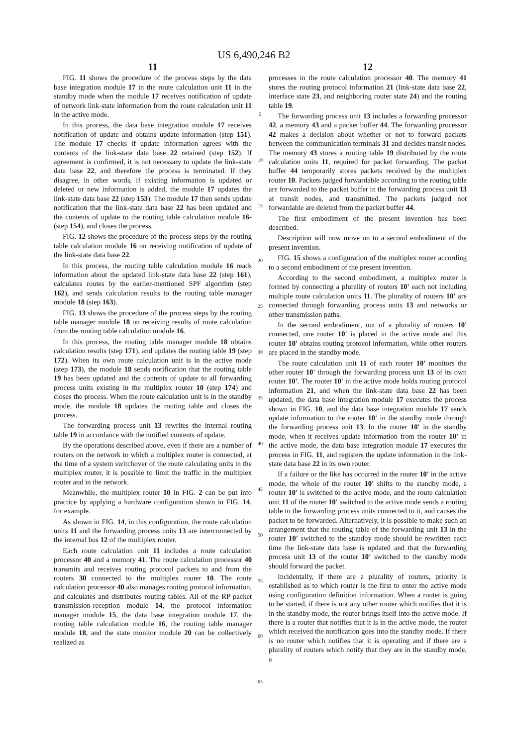US 6,490,246 B2
11
FIG. 11 shows the procedure of the process steps by the data base integration module 17 in the route calculation unit 11 in the standby mode when the module 17 receives notification of update of network link-state information from the route calculation unit 11 in the active mode.
In this process, the data base integration module 17 receives notification of update and obtains update information (step 151). The module 17 checks if update information agrees with the contents of the link-state data base 22 retained (step 152). If agreement is confirmed, it is not necessary to update the link-state data base 22, and therefore the process is terminated. If they disagree, in other words, if existing information is updated or deleted or new information is added, the module 17 updates the link-state data base 22 (step 153). The module 17 then sends update notification that the link-state data base 22 has been updated and the contents of update to the routing table calculation module 16-(step 154), and closes the process.
FIG. 12 shows the procedure of the process steps by the routing table calculation module 16 on receiving notification of update of the link-state data base 22.
In this process, the routing table calculation module 16 reads information about the updated link-state data base 22 (step 161), calculates routes by the earlier-mentioned SPF algorithm (step 162), and sends calculation results to the routing table manager module 18 (step 163).
FIG. 13 shows the procedure of the process steps by the routing table manager module 18 on receiving results of route calculation from the routing table calculation module 16.
In this process, the routing table manager module 18 obtains calculation results (step 171), and updates the routing table 19 (step 172). When its own route calculation unit is in the active mode (step 173), the module 18 sends notification that the routing table 19 has been updated and the contents of update to all forwarding process units existing in the multiplex router 10 (step 174) and closes the process. When the route calculation unit is in the standby mode, the module 18 updates the routing table and closes the process.
The forwarding process unit 13 rewrites the internal routing table 19 in accordance with the notified contents of update.
By the operations described above, even if there are a number of routers on the network to which a multiplex router is connected, at the time of a system switchover of the route calculating units in the multiplex router, it is possible to limit the traffic in the multiplex router and in the network.
Meanwhile, the multiplex router 10 in FIG. 2 can be put into practice by applying a hardware configuration shown in FIG. 14, for example.
As shown in FIG. 14, in this configuration, the route calculation units 11 and the forwarding process units 13 are interconnected by the internal bus 12 of the multiplex router.
Each route calculation unit 11 includes a route calculation processor 40 and a memory 41. The route calculation processor 40 transmits and receives routing protocol packets to and from the routers 30 connected to the multiplex router 10. The route calculation processor 40 also manages routing protocol information, and calculates and distributes routing tables. All of the RP packet transmission-reception module 14, the protocol information manager module 15, the data base integration module 17, the routing table calculation module 16, the routing table manager module 18, and the state monitor module 20 can be collectively realized as
5
10
15
20
25
30
35
40
45
50
55
60
65
12
processes in the route calculation processor 40. The memory 41 stores the routing protocol information 21 (link-state data base 22, interface state 23, and neighboring router state 24) and the routing table 19.
The forwarding process unit 13 includes a forwarding processor 42, a memory 43 and a packet buffer 44. The forwarding processor 42 makes a decision about whether or not to forward packets between the communication terminals 31 and decides transit nodes. The memory 43 stores a routing table 19 distributed by the route calculation units 11, required for packet forwarding. The packet buffer 44 temporarily stores packets received by the multiplex router 10. Packets judged forwardable according to the routing table are forwarded to the packet buffer in the forwarding process unit 13 at transit nodes, and transmitted. The packets judged not forwardable are deleted from the packet buffer 44.
The first embodiment of the present invention has been described.
Description will now move on to a second embodiment of the present invention.
FIG. 15 shows a configuration of the multiplex router according to a second embodiment of the present invention.
According to the second embodiment, a multiplex router is formed by connecting a plurality of routers 10' each not including multiple route calculation units 11. The plurality of routers 10' are connected through forwarding process units 13 and networks or other transmission paths.
In the second embodiment, out of a plurality of routers 10' connected, one router 10' is placed in the active mode and this router 10' obtains routing protocol information, while other routers are placed in the standby mode.
The route calculation unit 11 of each router 10' monitors the other router 10' through the forwarding process unit 13 of its own router 10'. The router 10' in the active mode holds routing protocol information 21, and when the link-state data base 22 has been updated, the data base integration module 17 executes the process shown in FIG. 10, and the data base integration module 17 sends update information to the router 10' in the standby mode through the forwarding process unit 13. In the router 10' in the standby mode, when it receives update information from the router 10' in the active mode, the data base integration module 17 executes the process in FIG. 11, and registers the update information in the link-state data base 22 in its own router.
If a failure or the like has occurred in the router 10' in the active mode, the whole of the router 10' shifts to the standby mode, a router 10' is switched to the active mode, and the route calculation unit 11 of the router 10' switched to the active mode sends a routing table to the forwarding process units connected to it, and causes the packet to be forwarded. Alternatively, it is possible to make such an arrangement that the routing table of the forwarding unit 13 in the router 10' switched to the standby mode should be rewritten each time the link-state data base is updated and that the forwarding process unit 13 of the router 10' switched to the standby mode should forward the packet.
Incidentally, if there are a plurality of routers, priority is established as to which router is the first to enter the active mode using configuration definition information. When a router is going to be started, if there is not any other router which notifies that it is in the standby mode, the router brings itself into the active mode. If there is a router that notifies that it is in the active mode, the router which received the notification goes into the standby mode. If there is no router which notifies that it is operating and if there are a plurality of routers which notify that they are in the standby mode, a